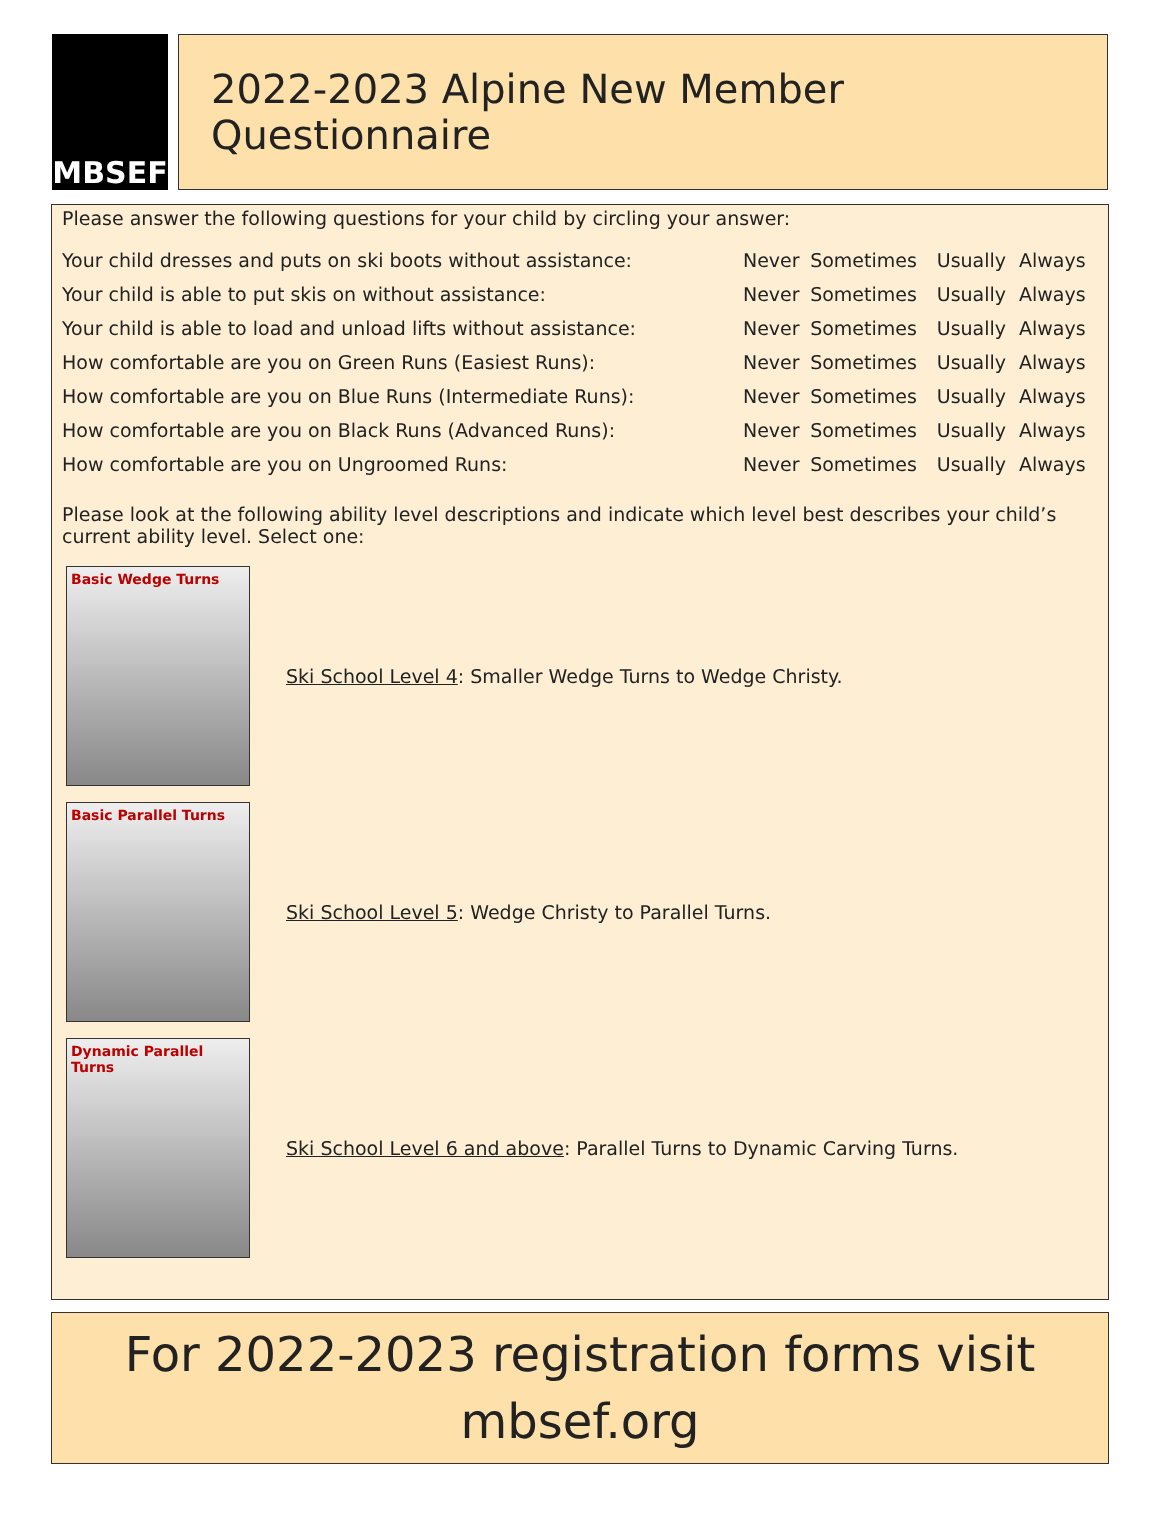MBSEF
2022-2023 Alpine New Member Questionnaire
Please answer the following questions for your child by circling your answer:
| Your child dresses and puts on ski boots without assistance: | Never | Sometimes | Usually | Always |
| Your child is able to put skis on without assistance: | Never | Sometimes | Usually | Always |
| Your child is able to load and unload lifts without assistance: | Never | Sometimes | Usually | Always |
| How comfortable are you on Green Runs (Easiest Runs): | Never | Sometimes | Usually | Always |
| How comfortable are you on Blue Runs (Intermediate Runs): | Never | Sometimes | Usually | Always |
| How comfortable are you on Black Runs (Advanced Runs): | Never | Sometimes | Usually | Always |
| How comfortable are you on Ungroomed Runs: | Never | Sometimes | Usually | Always |
Please look at the following ability level descriptions and indicate which level best describes your child’s current ability level. Select one:
Basic Wedge Turns
Ski School Level 4: Smaller Wedge Turns to Wedge Christy.
Basic Parallel Turns
Ski School Level 5: Wedge Christy to Parallel Turns.
Dynamic Parallel Turns
Ski School Level 6 and above: Parallel Turns to Dynamic Carving Turns.
For 2022-2023 registration forms visit
mbsef.org